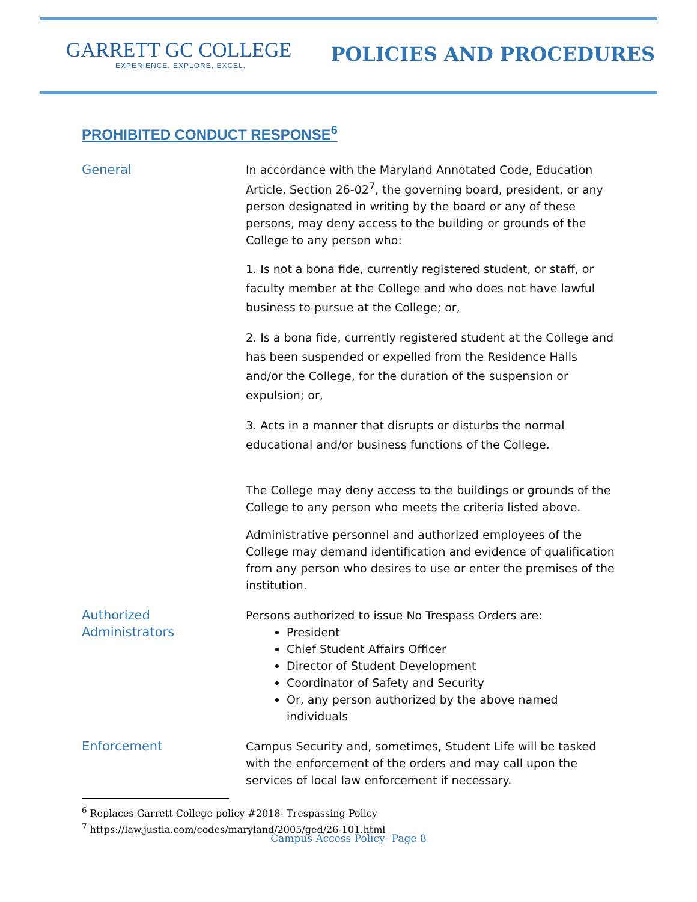GARRETT GC COLLEGE
EXPERIENCE. EXPLORE. EXCEL.
POLICIES AND PROCEDURES
PROHIBITED CONDUCT RESPONSE<sup>6</sup>
General In accordance with the Maryland Annotated Code, Education Article, Section 26-02<sup>7</sup>, the governing board, president, or any person designated in writing by the board or any of these persons, may deny access to the building or grounds of the College to any person who:
1. Is not a bona fide, currently registered student, or staff, or faculty member at the College and who does not have lawful business to pursue at the College; or,
2. Is a bona fide, currently registered student at the College and has been suspended or expelled from the Residence Halls and/or the College, for the duration of the suspension or expulsion; or,
3. Acts in a manner that disrupts or disturbs the normal educational and/or business functions of the College.
The College may deny access to the buildings or grounds of the College to any person who meets the criteria listed above.
Administrative personnel and authorized employees of the College may demand identification and evidence of qualification from any person who desires to use or enter the premises of the institution.
Authorized Administrators
Persons authorized to issue No Trespass Orders are:
President
Chief Student Affairs Officer
Director of Student Development
Coordinator of Safety and Security
Or, any person authorized by the above named individuals
Enforcement Campus Security and, sometimes, Student Life will be tasked with the enforcement of the orders and may call upon the services of local law enforcement if necessary.
<sup>6</sup> Replaces Garrett College policy #2018- Trespassing Policy
<sup>7</sup> https://law.justia.com/codes/maryland/2005/ged/26-101.html
Campus Access Policy- Page 8